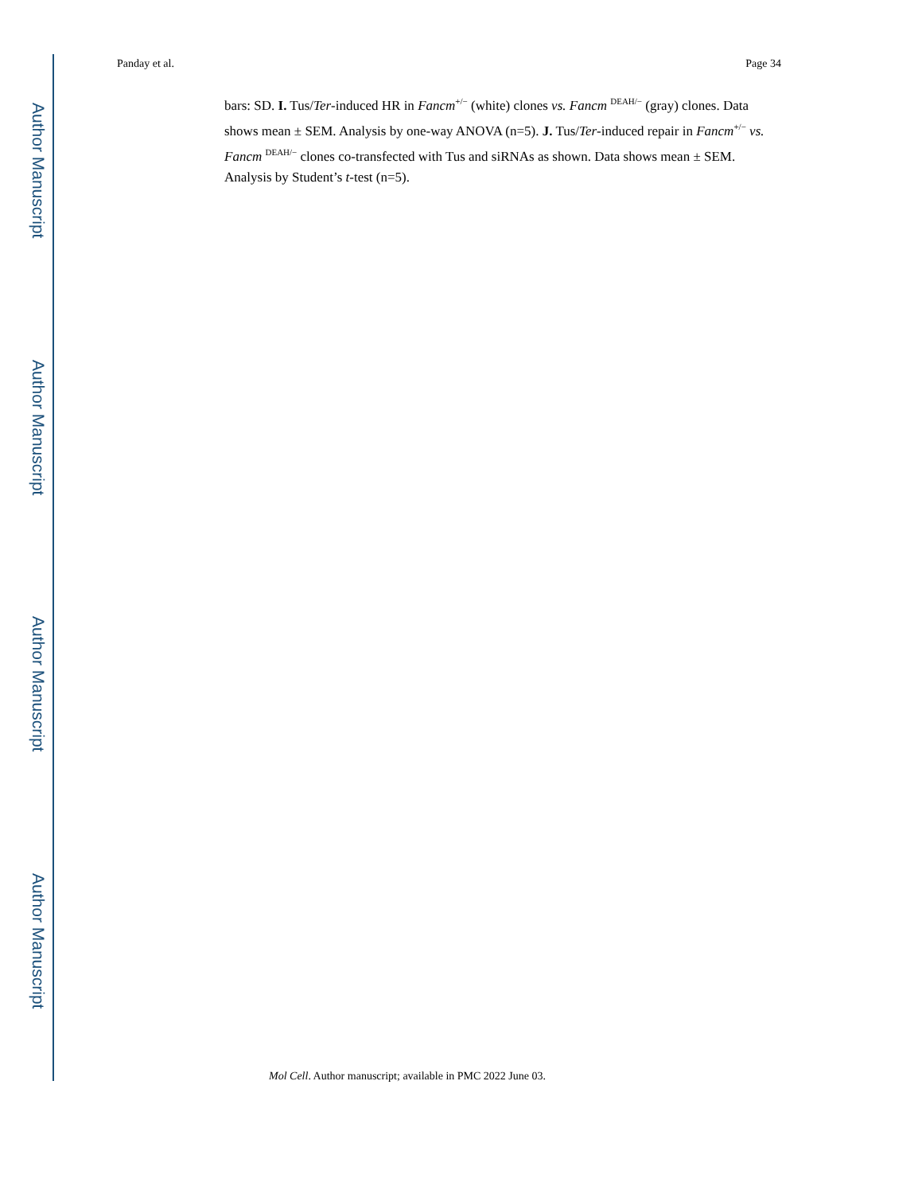Author Manuscript
Author Manuscript
Author Manuscript
Author Manuscript
Panday et al. Page 34
bars: SD. I. Tus/Ter-induced HR in Fancm<sup>+/−</sup> (white) clones vs. Fancm <sup>DEAH/−</sup> (gray) clones. Data shows mean ± SEM. Analysis by one-way ANOVA (n=5). J. Tus/Ter-induced repair in Fancm<sup>+/−</sup> vs. Fancm <sup>DEAH/−</sup> clones co-transfected with Tus and siRNAs as shown. Data shows mean ± SEM. Analysis by Student’s t-test (n=5).
Mol Cell. Author manuscript; available in PMC 2022 June 03.